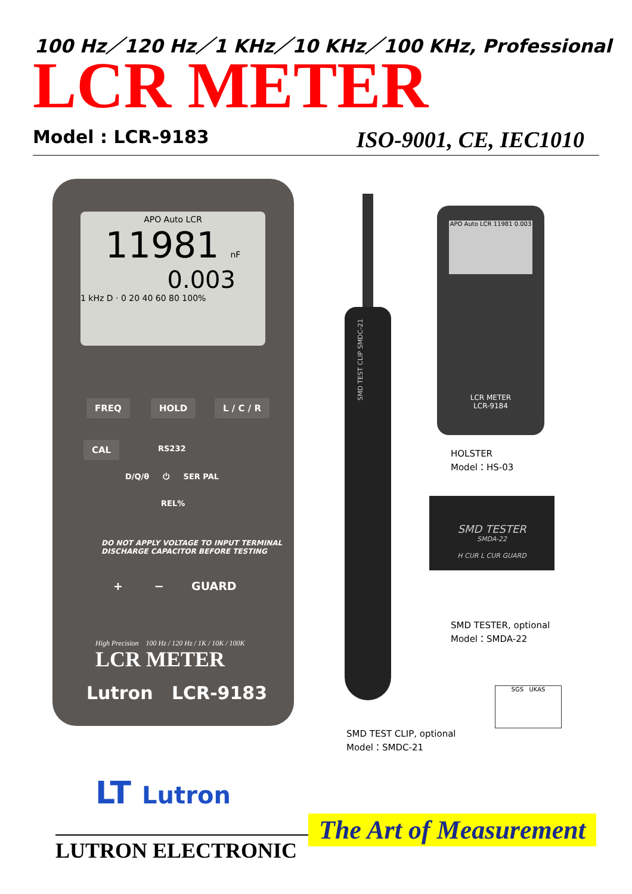100 Hz／120 Hz／1 KHz／10 KHz／100 KHz, Professional
LCR METER
Model : LCR-9183 ISO-9001, CE, IEC1010
APO Auto LCR
11981 nF
0.003
1 kHz D · 0 20 40 60 80 100%
FREQ HOLD L / C / R
CAL
RS232
D/Q/θ ⏻ SER PAL
REL%
DO NOT APPLY VOLTAGE TO INPUT TERMINAL
DISCHARGE CAPACITOR BEFORE TESTING
+ − GUARD
High Precision 100 Hz / 120 Hz / 1K / 10K / 100K
LCR METER
Lutron LCR-9183
SMD TEST CLIP SMDC-21
APO Auto LCR 11981 0.003
LCR METER
LCR-9184
HOLSTER
Model：HS-03
SMD TESTER
SMDA-22
H CUR L CUR GUARD
SMD TESTER, optional
Model：SMDA-22
SGS UKAS
SMD TEST CLIP, optional
Model：SMDC-21
LT Lutron
LUTRON ELECTRONIC
The Art of Measurement